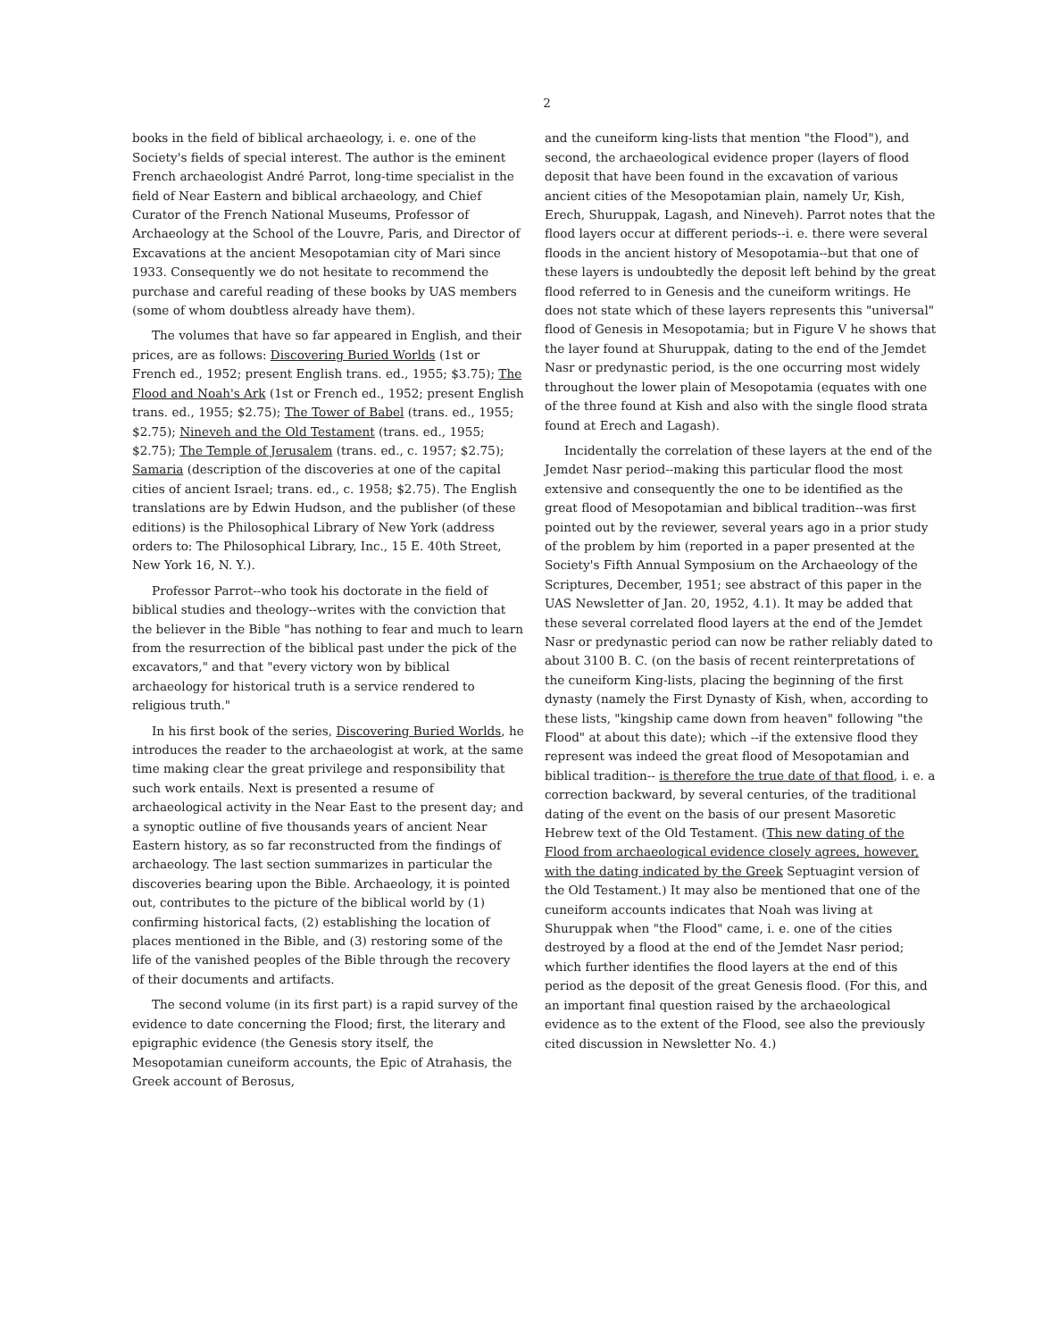2
books in the field of biblical archaeology, i. e. one of the Society's fields of special interest. The author is the eminent French archaeologist André Parrot, long-time specialist in the field of Near Eastern and biblical archaeology, and Chief Curator of the French National Museums, Professor of Archaeology at the School of the Louvre, Paris, and Director of Excavations at the ancient Mesopotamian city of Mari since 1933. Consequently we do not hesitate to recommend the purchase and careful reading of these books by UAS members (some of whom doubtless already have them).
The volumes that have so far appeared in English, and their prices, are as follows: Discovering Buried Worlds (1st or French ed., 1952; present English trans. ed., 1955; $3.75); The Flood and Noah's Ark (1st or French ed., 1952; present English trans. ed., 1955; $2.75); The Tower of Babel (trans. ed., 1955; $2.75); Nineveh and the Old Testament (trans. ed., 1955; $2.75); The Temple of Jerusalem (trans. ed., c. 1957; $2.75); Samaria (description of the discoveries at one of the capital cities of ancient Israel; trans. ed., c. 1958; $2.75). The English translations are by Edwin Hudson, and the publisher (of these editions) is the Philosophical Library of New York (address orders to: The Philosophical Library, Inc., 15 E. 40th Street, New York 16, N. Y.).
Professor Parrot--who took his doctorate in the field of biblical studies and theology--writes with the conviction that the believer in the Bible "has nothing to fear and much to learn from the resurrection of the biblical past under the pick of the excavators," and that "every victory won by biblical archaeology for historical truth is a service rendered to religious truth."
In his first book of the series, Discovering Buried Worlds, he introduces the reader to the archaeologist at work, at the same time making clear the great privilege and responsibility that such work entails. Next is presented a resume of archaeological activity in the Near East to the present day; and a synoptic outline of five thousands years of ancient Near Eastern history, as so far reconstructed from the findings of archaeology. The last section summarizes in particular the discoveries bearing upon the Bible. Archaeology, it is pointed out, contributes to the picture of the biblical world by (1) confirming historical facts, (2) establishing the location of places mentioned in the Bible, and (3) restoring some of the life of the vanished peoples of the Bible through the recovery of their documents and artifacts.
The second volume (in its first part) is a rapid survey of the evidence to date concerning the Flood; first, the literary and epigraphic evidence (the Genesis story itself, the Mesopotamian cuneiform accounts, the Epic of Atrahasis, the Greek account of Berosus,
and the cuneiform king-lists that mention "the Flood"), and second, the archaeological evidence proper (layers of flood deposit that have been found in the excavation of various ancient cities of the Mesopotamian plain, namely Ur, Kish, Erech, Shuruppak, Lagash, and Nineveh). Parrot notes that the flood layers occur at different periods--i. e. there were several floods in the ancient history of Mesopotamia--but that one of these layers is undoubtedly the deposit left behind by the great flood referred to in Genesis and the cuneiform writings. He does not state which of these layers represents this "universal" flood of Genesis in Mesopotamia; but in Figure V he shows that the layer found at Shuruppak, dating to the end of the Jemdet Nasr or predynastic period, is the one occurring most widely throughout the lower plain of Mesopotamia (equates with one of the three found at Kish and also with the single flood strata found at Erech and Lagash).
Incidentally the correlation of these layers at the end of the Jemdet Nasr period--making this particular flood the most extensive and consequently the one to be identified as the great flood of Mesopotamian and biblical tradition--was first pointed out by the reviewer, several years ago in a prior study of the problem by him (reported in a paper presented at the Society's Fifth Annual Symposium on the Archaeology of the Scriptures, December, 1951; see abstract of this paper in the UAS Newsletter of Jan. 20, 1952, 4.1). It may be added that these several correlated flood layers at the end of the Jemdet Nasr or predynastic period can now be rather reliably dated to about 3100 B. C. (on the basis of recent reinterpretations of the cuneiform King-lists, placing the beginning of the first dynasty (namely the First Dynasty of Kish, when, according to these lists, "kingship came down from heaven" following "the Flood" at about this date); which --if the extensive flood they represent was indeed the great flood of Mesopotamian and biblical tradition-- is therefore the true date of that flood, i. e. a correction backward, by several centuries, of the traditional dating of the event on the basis of our present Masoretic Hebrew text of the Old Testament. (This new dating of the Flood from archaeological evidence closely agrees, however, with the dating indicated by the Greek Septuagint version of the Old Testament.) It may also be mentioned that one of the cuneiform accounts indicates that Noah was living at Shuruppak when "the Flood" came, i. e. one of the cities destroyed by a flood at the end of the Jemdet Nasr period; which further identifies the flood layers at the end of this period as the deposit of the great Genesis flood. (For this, and an important final question raised by the archaeological evidence as to the extent of the Flood, see also the previously cited discussion in Newsletter No. 4.)